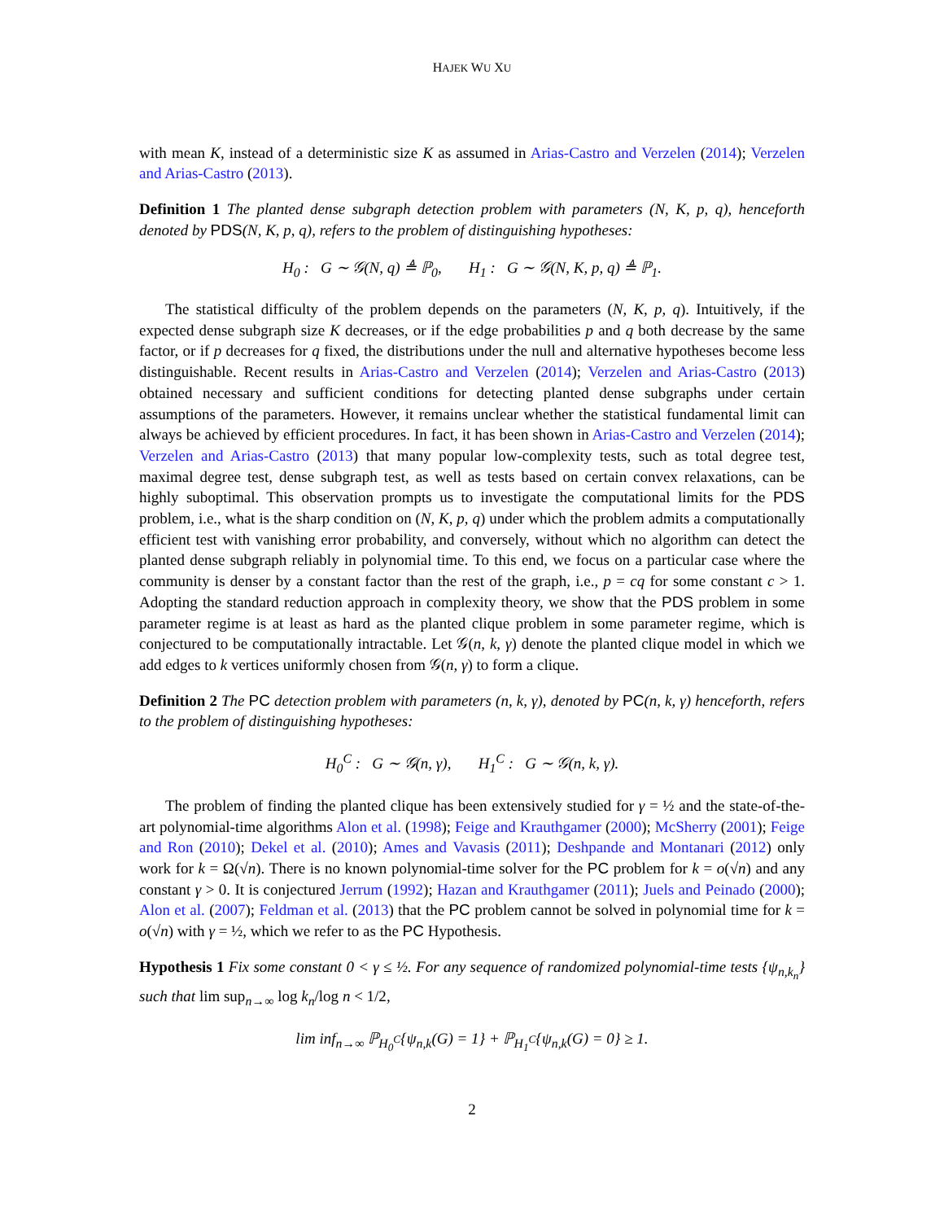HAJEK WU XU
with mean K, instead of a deterministic size K as assumed in Arias-Castro and Verzelen (2014); Verzelen and Arias-Castro (2013).
Definition 1 The planted dense subgraph detection problem with parameters (N, K, p, q), henceforth denoted by PDS(N, K, p, q), refers to the problem of distinguishing hypotheses:
H<sub>0</sub> : G ∼ 𝒢(N, q) ≜ ℙ<sub>0</sub>, H<sub>1</sub> : G ∼ 𝒢(N, K, p, q) ≜ ℙ<sub>1</sub>.
The statistical difficulty of the problem depends on the parameters (N, K, p, q). Intuitively, if the expected dense subgraph size K decreases, or if the edge probabilities p and q both decrease by the same factor, or if p decreases for q fixed, the distributions under the null and alternative hypotheses become less distinguishable. Recent results in Arias-Castro and Verzelen (2014); Verzelen and Arias-Castro (2013) obtained necessary and sufficient conditions for detecting planted dense subgraphs under certain assumptions of the parameters. However, it remains unclear whether the statistical fundamental limit can always be achieved by efficient procedures. In fact, it has been shown in Arias-Castro and Verzelen (2014); Verzelen and Arias-Castro (2013) that many popular low-complexity tests, such as total degree test, maximal degree test, dense subgraph test, as well as tests based on certain convex relaxations, can be highly suboptimal. This observation prompts us to investigate the computational limits for the PDS problem, i.e., what is the sharp condition on (N, K, p, q) under which the problem admits a computationally efficient test with vanishing error probability, and conversely, without which no algorithm can detect the planted dense subgraph reliably in polynomial time. To this end, we focus on a particular case where the community is denser by a constant factor than the rest of the graph, i.e., p = cq for some constant c > 1. Adopting the standard reduction approach in complexity theory, we show that the PDS problem in some parameter regime is at least as hard as the planted clique problem in some parameter regime, which is conjectured to be computationally intractable. Let 𝒢(n, k, γ) denote the planted clique model in which we add edges to k vertices uniformly chosen from 𝒢(n, γ) to form a clique.
Definition 2 The PC detection problem with parameters (n, k, γ), denoted by PC(n, k, γ) henceforth, refers to the problem of distinguishing hypotheses:
H<sub>0</sub><sup>C</sup> : G ∼ 𝒢(n, γ), H<sub>1</sub><sup>C</sup> : G ∼ 𝒢(n, k, γ).
The problem of finding the planted clique has been extensively studied for γ = ½ and the state-of-the-art polynomial-time algorithms Alon et al. (1998); Feige and Krauthgamer (2000); McSherry (2001); Feige and Ron (2010); Dekel et al. (2010); Ames and Vavasis (2011); Deshpande and Montanari (2012) only work for k = Ω(√n). There is no known polynomial-time solver for the PC problem for k = o(√n) and any constant γ > 0. It is conjectured Jerrum (1992); Hazan and Krauthgamer (2011); Juels and Peinado (2000); Alon et al. (2007); Feldman et al. (2013) that the PC problem cannot be solved in polynomial time for k = o(√n) with γ = ½, which we refer to as the PC Hypothesis.
Hypothesis 1 Fix some constant 0 < γ ≤ ½. For any sequence of randomized polynomial-time tests {ψ<sub>n,k<sub>n</sub></sub>} such that lim sup<sub>n→∞</sub> log k<sub>n</sub>/log n < 1/2,
lim inf<sub>n→∞</sub> ℙ<sub>H<sub>0</sub><sup>C</sup></sub>{ψ<sub>n,k</sub>(G) = 1} + ℙ<sub>H<sub>1</sub><sup>C</sup></sub>{ψ<sub>n,k</sub>(G) = 0} ≥ 1.
2